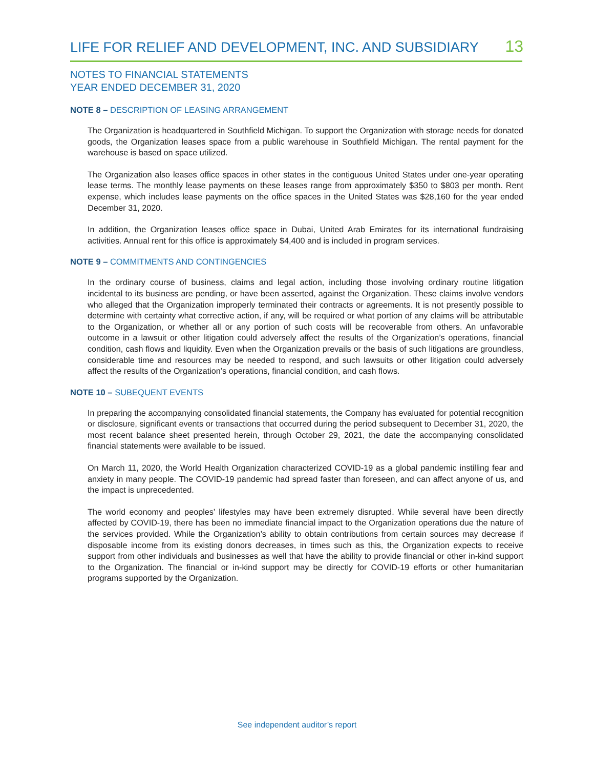LIFE FOR RELIEF AND DEVELOPMENT, INC. AND SUBSIDIARY 13
NOTES TO FINANCIAL STATEMENTS
YEAR ENDED DECEMBER 31, 2020
NOTE 8 – DESCRIPTION OF LEASING ARRANGEMENT
The Organization is headquartered in Southfield Michigan. To support the Organization with storage needs for donated goods, the Organization leases space from a public warehouse in Southfield Michigan. The rental payment for the warehouse is based on space utilized.
The Organization also leases office spaces in other states in the contiguous United States under one-year operating lease terms. The monthly lease payments on these leases range from approximately $350 to $803 per month. Rent expense, which includes lease payments on the office spaces in the United States was $28,160 for the year ended December 31, 2020.
In addition, the Organization leases office space in Dubai, United Arab Emirates for its international fundraising activities. Annual rent for this office is approximately $4,400 and is included in program services.
NOTE 9 – COMMITMENTS AND CONTINGENCIES
In the ordinary course of business, claims and legal action, including those involving ordinary routine litigation incidental to its business are pending, or have been asserted, against the Organization. These claims involve vendors who alleged that the Organization improperly terminated their contracts or agreements. It is not presently possible to determine with certainty what corrective action, if any, will be required or what portion of any claims will be attributable to the Organization, or whether all or any portion of such costs will be recoverable from others. An unfavorable outcome in a lawsuit or other litigation could adversely affect the results of the Organization’s operations, financial condition, cash flows and liquidity. Even when the Organization prevails or the basis of such litigations are groundless, considerable time and resources may be needed to respond, and such lawsuits or other litigation could adversely affect the results of the Organization’s operations, financial condition, and cash flows.
NOTE 10 – SUBEQUENT EVENTS
In preparing the accompanying consolidated financial statements, the Company has evaluated for potential recognition or disclosure, significant events or transactions that occurred during the period subsequent to December 31, 2020, the most recent balance sheet presented herein, through October 29, 2021, the date the accompanying consolidated financial statements were available to be issued.
On March 11, 2020, the World Health Organization characterized COVID-19 as a global pandemic instilling fear and anxiety in many people. The COVID-19 pandemic had spread faster than foreseen, and can affect anyone of us, and the impact is unprecedented.
The world economy and peoples’ lifestyles may have been extremely disrupted. While several have been directly affected by COVID-19, there has been no immediate financial impact to the Organization operations due the nature of the services provided. While the Organization’s ability to obtain contributions from certain sources may decrease if disposable income from its existing donors decreases, in times such as this, the Organization expects to receive support from other individuals and businesses as well that have the ability to provide financial or other in-kind support to the Organization. The financial or in-kind support may be directly for COVID-19 efforts or other humanitarian programs supported by the Organization.
See independent auditor’s report